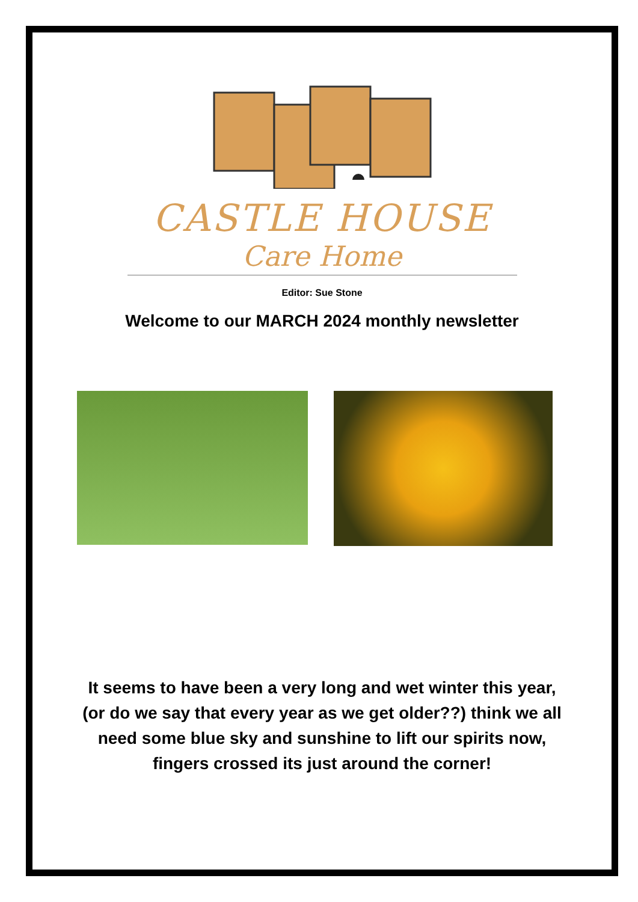CASTLE HOUSE
Care Home
Editor: Sue Stone
Welcome to our MARCH 2024 monthly newsletter
It seems to have been a very long and wet winter this year, (or do we say that every year as we get older??) think we all need some blue sky and sunshine to lift our spirits now, fingers crossed its just around the corner!